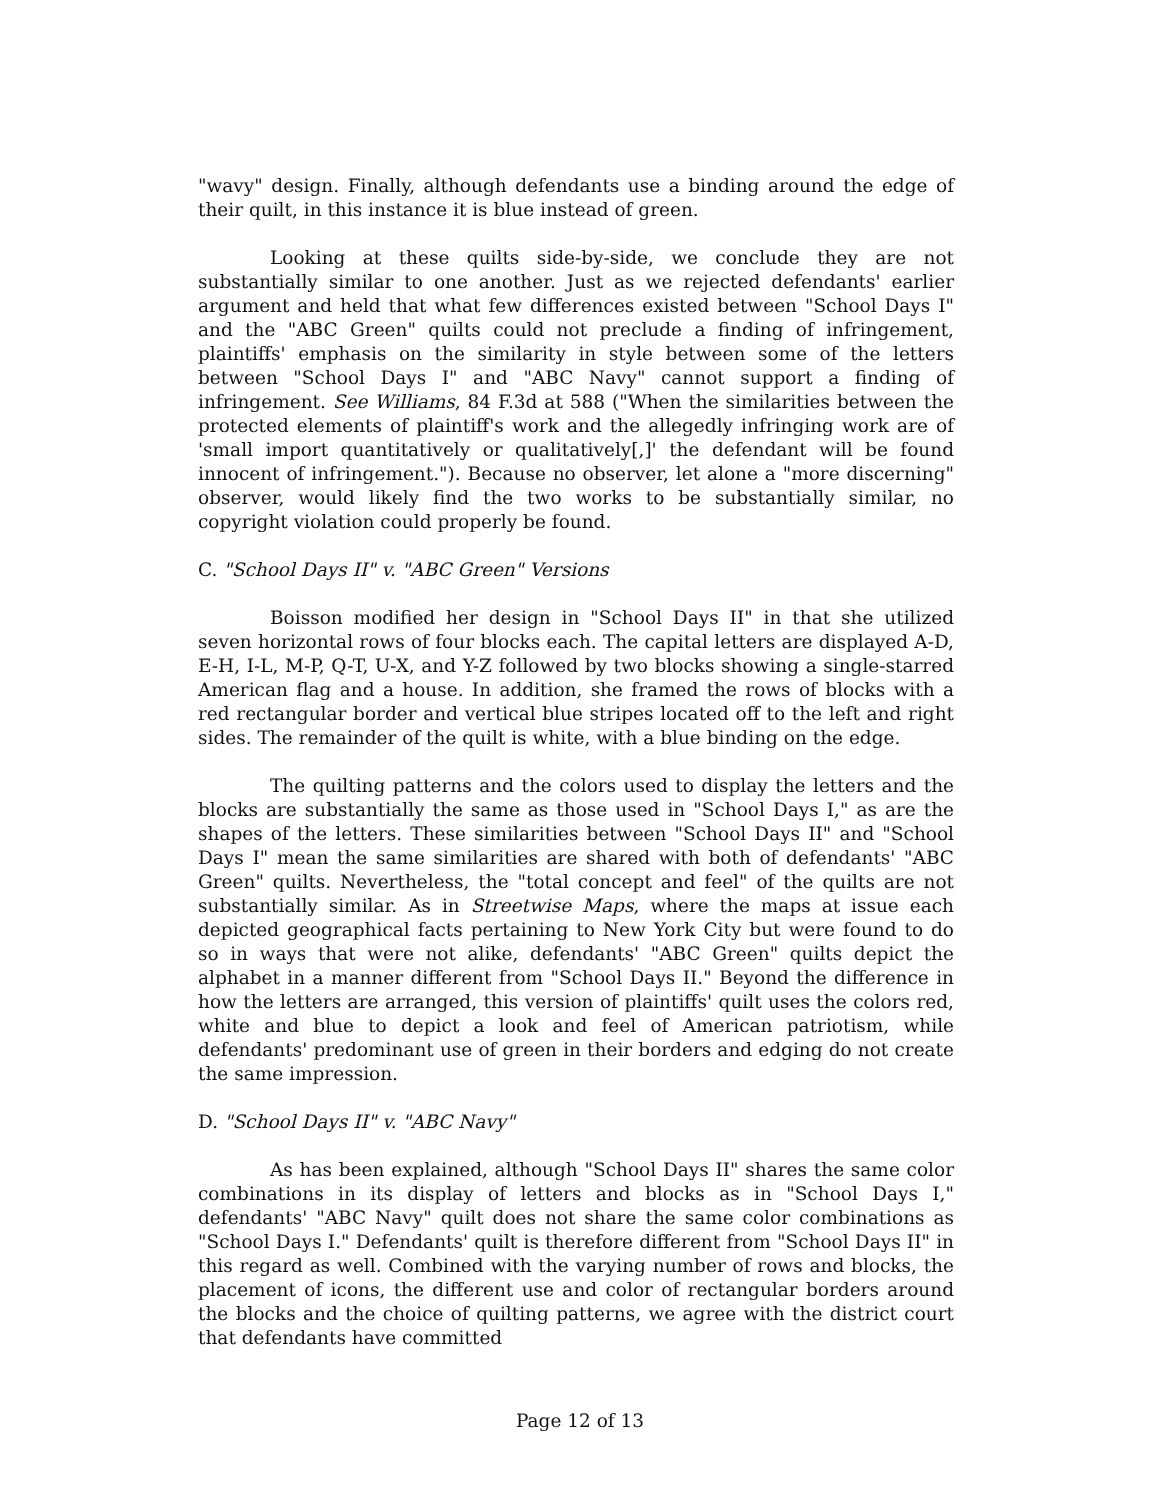"wavy" design. Finally, although defendants use a binding around the edge of their quilt, in this instance it is blue instead of green.
Looking at these quilts side-by-side, we conclude they are not substantially similar to one another. Just as we rejected defendants' earlier argument and held that what few differences existed between "School Days I" and the "ABC Green" quilts could not preclude a finding of infringement, plaintiffs' emphasis on the similarity in style between some of the letters between "School Days I" and "ABC Navy" cannot support a finding of infringement. See Williams, 84 F.3d at 588 ("When the similarities between the protected elements of plaintiff's work and the allegedly infringing work are of 'small import quantitatively or qualitatively[,]' the defendant will be found innocent of infringement."). Because no observer, let alone a "more discerning" observer, would likely find the two works to be substantially similar, no copyright violation could properly be found.
C. "School Days II" v. "ABC Green" Versions
Boisson modified her design in "School Days II" in that she utilized seven horizontal rows of four blocks each. The capital letters are displayed A-D, E-H, I-L, M-P, Q-T, U-X, and Y-Z followed by two blocks showing a single-starred American flag and a house. In addition, she framed the rows of blocks with a red rectangular border and vertical blue stripes located off to the left and right sides. The remainder of the quilt is white, with a blue binding on the edge.
The quilting patterns and the colors used to display the letters and the blocks are substantially the same as those used in "School Days I," as are the shapes of the letters. These similarities between "School Days II" and "School Days I" mean the same similarities are shared with both of defendants' "ABC Green" quilts. Nevertheless, the "total concept and feel" of the quilts are not substantially similar. As in Streetwise Maps, where the maps at issue each depicted geographical facts pertaining to New York City but were found to do so in ways that were not alike, defendants' "ABC Green" quilts depict the alphabet in a manner different from "School Days II." Beyond the difference in how the letters are arranged, this version of plaintiffs' quilt uses the colors red, white and blue to depict a look and feel of American patriotism, while defendants' predominant use of green in their borders and edging do not create the same impression.
D. "School Days II" v. "ABC Navy"
As has been explained, although "School Days II" shares the same color combinations in its display of letters and blocks as in "School Days I," defendants' "ABC Navy" quilt does not share the same color combinations as "School Days I." Defendants' quilt is therefore different from "School Days II" in this regard as well. Combined with the varying number of rows and blocks, the placement of icons, the different use and color of rectangular borders around the blocks and the choice of quilting patterns, we agree with the district court that defendants have committed
Page 12 of 13